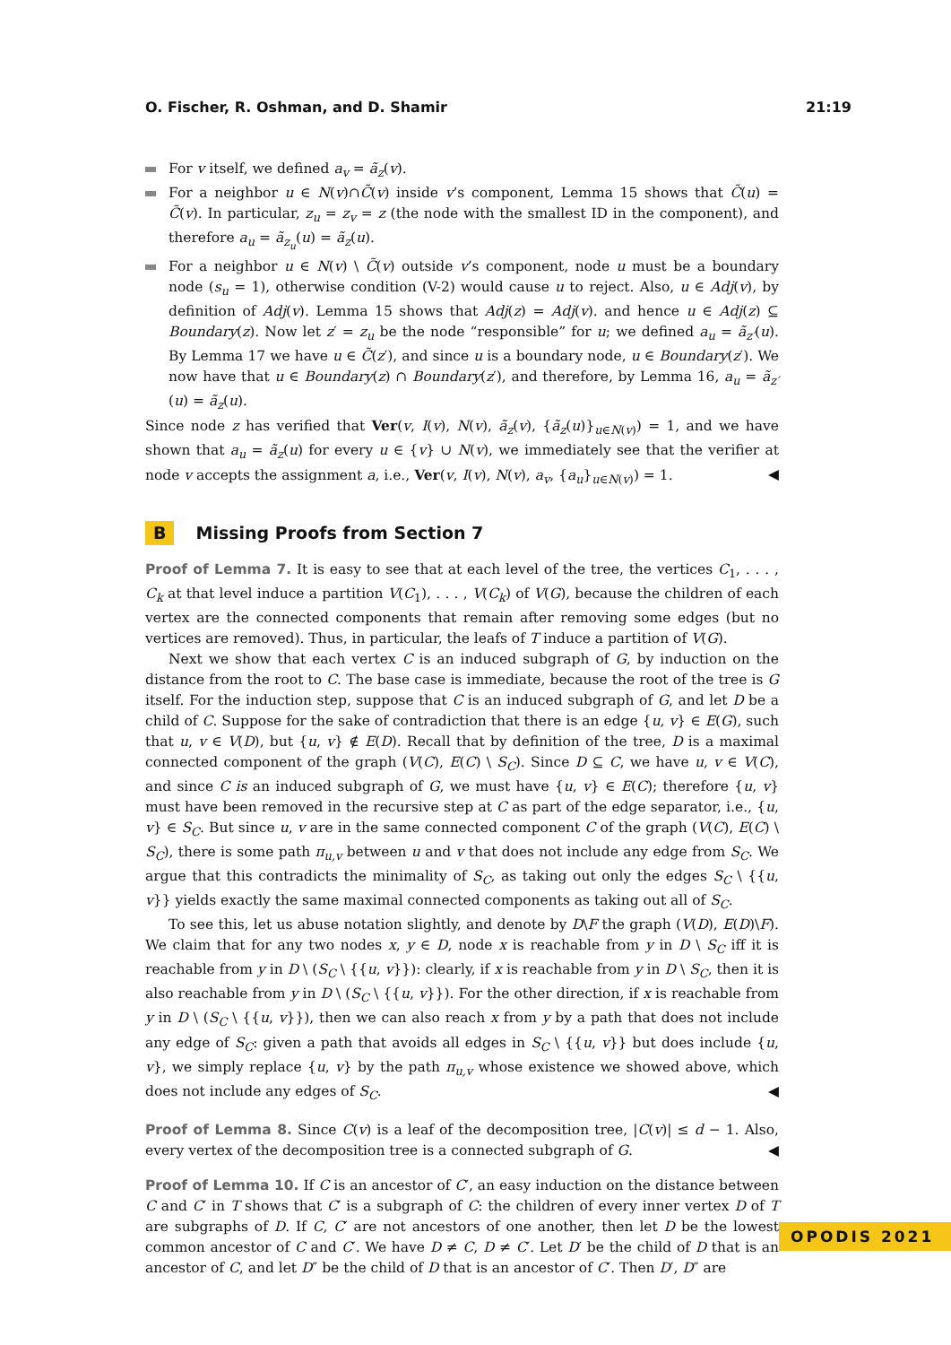O. Fischer, R. Oshman, and D. Shamir 21:19
For v itself, we defined a<sub>v</sub> = ã<sub>z</sub>(v).
For a neighbor u ∈ N(v)∩C̃(v) inside v’s component, Lemma 15 shows that C̃(u) = C̃(v). In particular, z<sub>u</sub> = z<sub>v</sub> = z (the node with the smallest ID in the component), and therefore a<sub>u</sub> = ã<sub>z<sub>u</sub></sub>(u) = ã<sub>z</sub>(u).
For a neighbor u ∈ N(v) \ C̃(v) outside v’s component, node u must be a boundary node (s<sub>u</sub> = 1), otherwise condition (V-2) would cause u to reject. Also, u ∈ Adj(v), by definition of Adj(v). Lemma 15 shows that Adj(z) = Adj(v). and hence u ∈ Adj(z) ⊆ Boundary(z). Now let z′ = z<sub>u</sub> be the node “responsible” for u; we defined a<sub>u</sub> = ã<sub>z′</sub>(u). By Lemma 17 we have u ∈ C̃(z′), and since u is a boundary node, u ∈ Boundary(z′). We now have that u ∈ Boundary(z) ∩ Boundary(z′), and therefore, by Lemma 16, a<sub>u</sub> = ã<sub>z′</sub>(u) = ã<sub>z</sub>(u).
Since node z has verified that Ver(v, I(v), N(v), ã<sub>z</sub>(v), {ã<sub>z</sub>(u)}<sub>u∈N(v)</sub>) = 1, and we have shown that a<sub>u</sub> = ã<sub>z</sub>(u) for every u ∈ {v} ∪ N(v), we immediately see that the verifier at node v accepts the assignment a, i.e., Ver(v, I(v), N(v), a<sub>v</sub>, {a<sub>u</sub>}<sub>u∈N(v)</sub>) = 1. ◀
B Missing Proofs from Section 7
Proof of Lemma 7. It is easy to see that at each level of the tree, the vertices C<sub>1</sub>, . . . , C<sub>k</sub> at that level induce a partition V(C<sub>1</sub>), . . . , V(C<sub>k</sub>) of V(G), because the children of each vertex are the connected components that remain after removing some edges (but no vertices are removed). Thus, in particular, the leafs of T induce a partition of V(G).
Next we show that each vertex C is an induced subgraph of G, by induction on the distance from the root to C. The base case is immediate, because the root of the tree is G itself. For the induction step, suppose that C is an induced subgraph of G, and let D be a child of C. Suppose for the sake of contradiction that there is an edge {u, v} ∈ E(G), such that u, v ∈ V(D), but {u, v} ∉ E(D). Recall that by definition of the tree, D is a maximal connected component of the graph (V(C), E(C) \ S<sub>C</sub>). Since D ⊆ C, we have u, v ∈ V(C), and since C is an induced subgraph of G, we must have {u, v} ∈ E(C); therefore {u, v} must have been removed in the recursive step at C as part of the edge separator, i.e., {u, v} ∈ S<sub>C</sub>. But since u, v are in the same connected component C of the graph (V(C), E(C) \ S<sub>C</sub>), there is some path π<sub>u,v</sub> between u and v that does not include any edge from S<sub>C</sub>. We argue that this contradicts the minimality of S<sub>C</sub>, as taking out only the edges S<sub>C</sub> \ {{u, v}} yields exactly the same maximal connected components as taking out all of S<sub>C</sub>.
To see this, let us abuse notation slightly, and denote by D\F the graph (V(D), E(D)\F). We claim that for any two nodes x, y ∈ D, node x is reachable from y in D \ S<sub>C</sub> iff it is reachable from y in D \ (S<sub>C</sub> \ {{u, v}}): clearly, if x is reachable from y in D \ S<sub>C</sub>, then it is also reachable from y in D \ (S<sub>C</sub> \ {{u, v}}). For the other direction, if x is reachable from y in D \ (S<sub>C</sub> \ {{u, v}}), then we can also reach x from y by a path that does not include any edge of S<sub>C</sub>: given a path that avoids all edges in S<sub>C</sub> \ {{u, v}} but does include {u, v}, we simply replace {u, v} by the path π<sub>u,v</sub> whose existence we showed above, which does not include any edges of S<sub>C</sub>. ◀
Proof of Lemma 8. Since C(v) is a leaf of the decomposition tree, |C(v)| ≤ d − 1. Also, every vertex of the decomposition tree is a connected subgraph of G. ◀
Proof of Lemma 10. If C is an ancestor of C′, an easy induction on the distance between C and C′ in T shows that C′ is a subgraph of C: the children of every inner vertex D of T are subgraphs of D. If C, C′ are not ancestors of one another, then let D be the lowest common ancestor of C and C′. We have D ≠ C, D ≠ C′. Let D′ be the child of D that is an ancestor of C, and let D″ be the child of D that is an ancestor of C′. Then D′, D″ are
OPODIS 2021